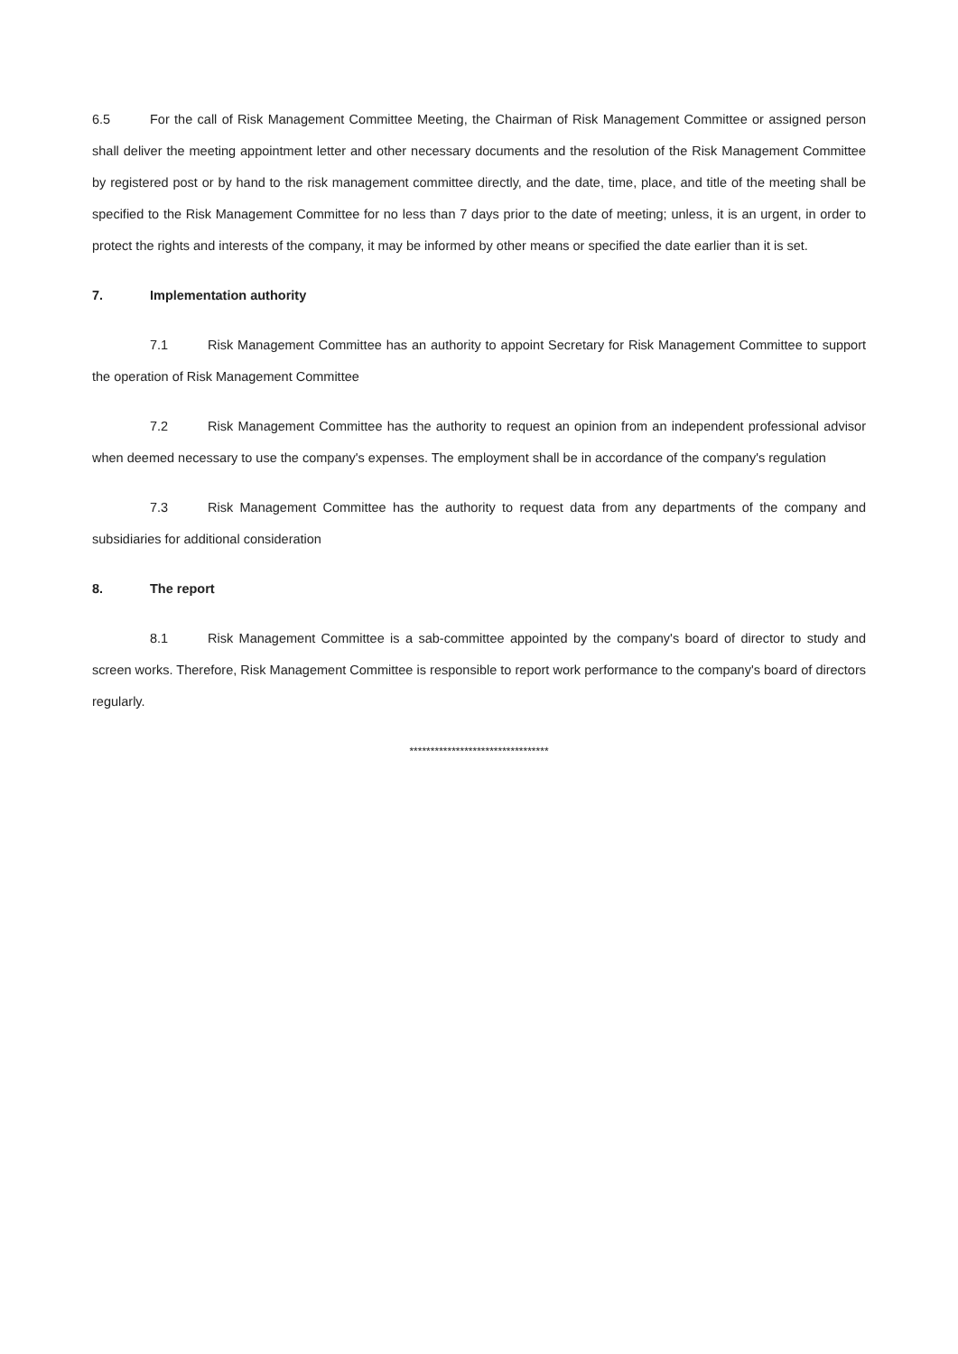6.5 For the call of Risk Management Committee Meeting, the Chairman of Risk Management Committee or assigned person shall deliver the meeting appointment letter and other necessary documents and the resolution of the Risk Management Committee by registered post or by hand to the risk management committee directly, and the date, time, place, and title of the meeting shall be specified to the Risk Management Committee for no less than 7 days prior to the date of meeting; unless, it is an urgent, in order to protect the rights and interests of the company, it may be informed by other means or specified the date earlier than it is set.
7. Implementation authority
7.1 Risk Management Committee has an authority to appoint Secretary for Risk Management Committee to support the operation of Risk Management Committee
7.2 Risk Management Committee has the authority to request an opinion from an independent professional advisor when deemed necessary to use the company's expenses. The employment shall be in accordance of the company's regulation
7.3 Risk Management Committee has the authority to request data from any departments of the company and subsidiaries for additional consideration
8. The report
8.1 Risk Management Committee is a sab-committee appointed by the company's board of director to study and screen works. Therefore, Risk Management Committee is responsible to report work performance to the company's board of directors regularly.
*********************************